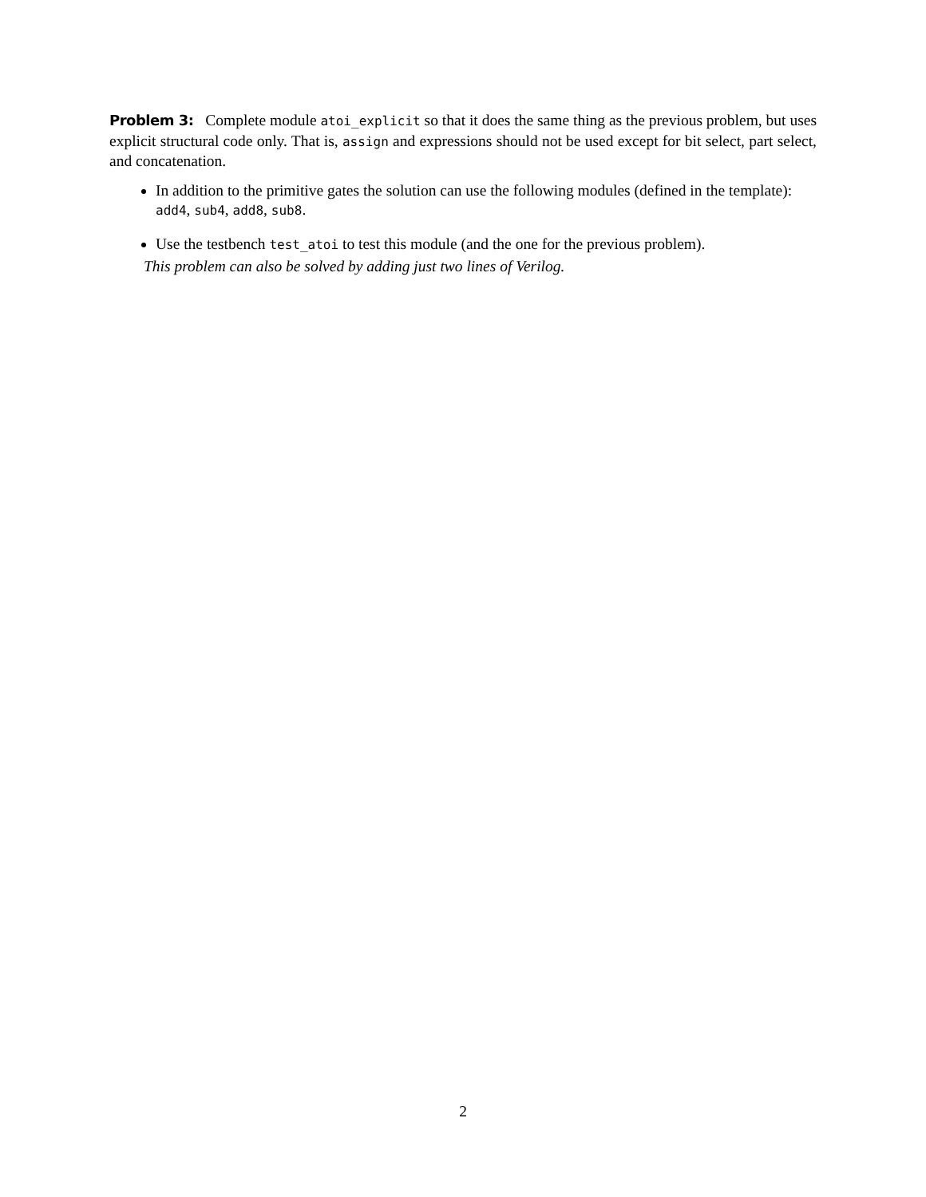Problem 3: Complete module atoi_explicit so that it does the same thing as the previous problem, but uses explicit structural code only. That is, assign and expressions should not be used except for bit select, part select, and concatenation.
In addition to the primitive gates the solution can use the following modules (defined in the template): add4, sub4, add8, sub8.
Use the testbench test_atoi to test this module (and the one for the previous problem).
This problem can also be solved by adding just two lines of Verilog.
2